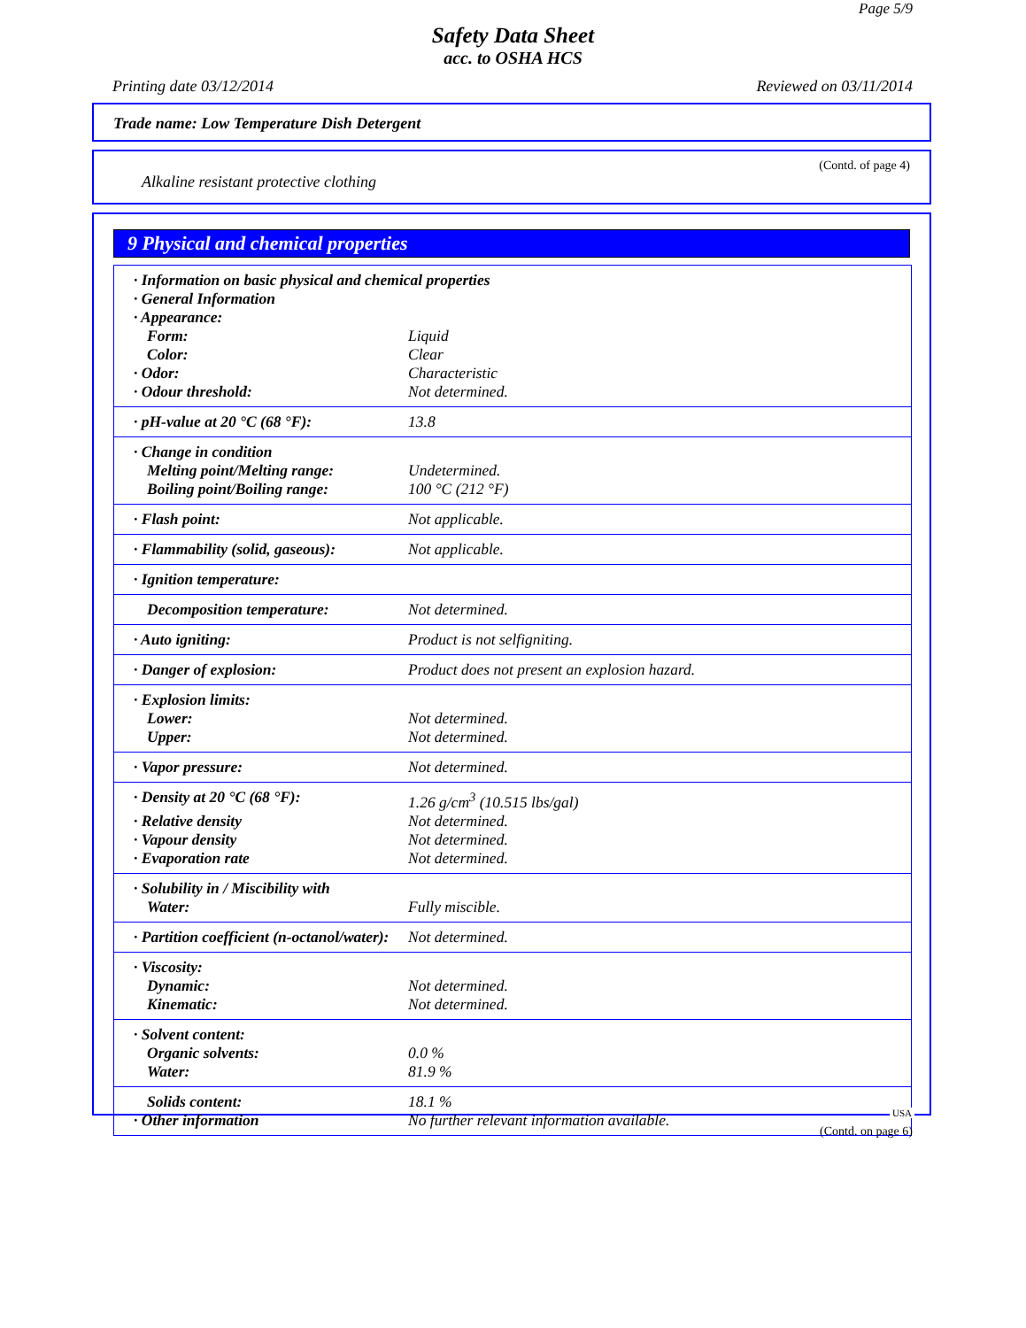Page 5/9
Safety Data Sheet
acc. to OSHA HCS
Printing date 03/12/2014 Reviewed on 03/11/2014
Trade name: Low Temperature Dish Detergent
(Contd. of page 4)
Alkaline resistant protective clothing
9 Physical and chemical properties
| · Information on basic physical and chemical properties | |
| · General Information | |
| · Appearance: | |
| Form: | Liquid |
| Color: | Clear |
| · Odor: | Characteristic |
| · Odour threshold: | Not determined. |
| · pH-value at 20 °C (68 °F): | 13.8 |
| · Change in condition | |
| Melting point/Melting range: | Undetermined. |
| Boiling point/Boiling range: | 100 °C (212 °F) |
| · Flash point: | Not applicable. |
| · Flammability (solid, gaseous): | Not applicable. |
| · Ignition temperature: | |
| Decomposition temperature: | Not determined. |
| · Auto igniting: | Product is not selfigniting. |
| · Danger of explosion: | Product does not present an explosion hazard. |
| · Explosion limits: | |
| Lower: | Not determined. |
| Upper: | Not determined. |
| · Vapor pressure: | Not determined. |
| · Density at 20 °C (68 °F): | 1.26 g/cm<sup>3</sup> (10.515 lbs/gal) |
| · Relative density | Not determined. |
| · Vapour density | Not determined. |
| · Evaporation rate | Not determined. |
| · Solubility in / Miscibility with | |
| Water: | Fully miscible. |
| · Partition coefficient (n-octanol/water): | Not determined. |
| · Viscosity: | |
| Dynamic: | Not determined. |
| Kinematic: | Not determined. |
| · Solvent content: | |
| Organic solvents: | 0.0 % |
| Water: | 81.9 % |
| Solids content: | 18.1 % |
| · Other information | No further relevant information available. |
USA
(Contd. on page 6)